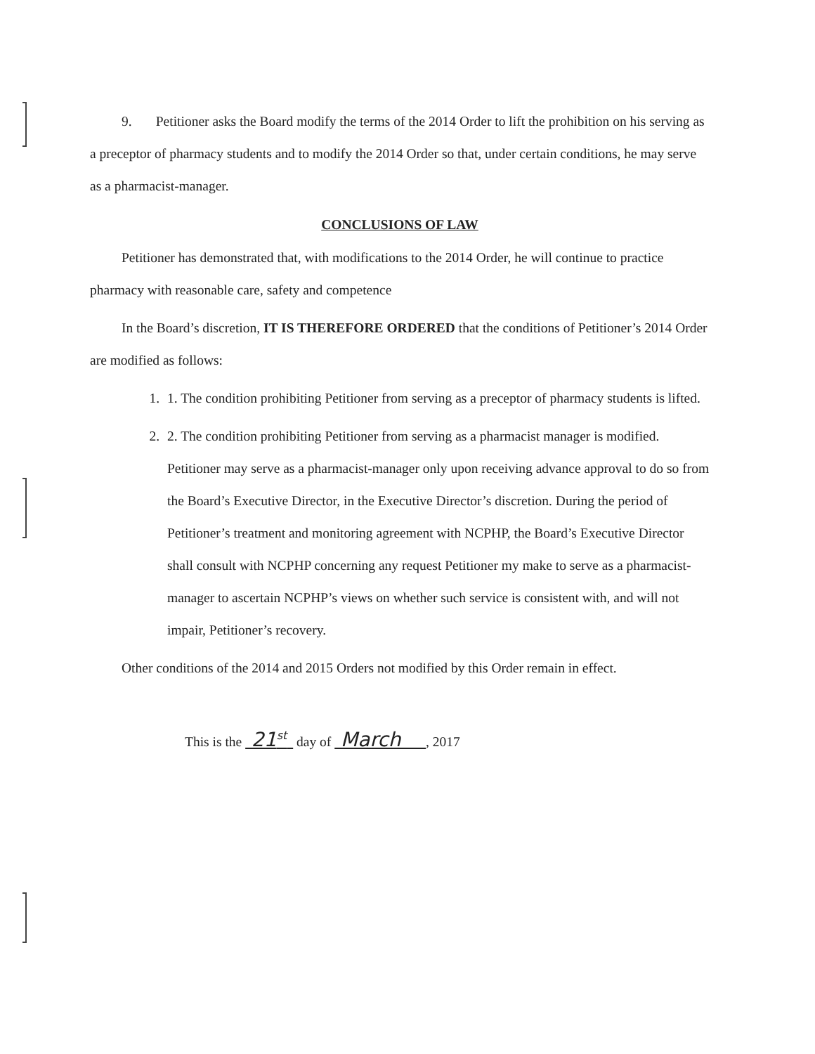9. Petitioner asks the Board modify the terms of the 2014 Order to lift the prohibition on his serving as a preceptor of pharmacy students and to modify the 2014 Order so that, under certain conditions, he may serve as a pharmacist-manager.
CONCLUSIONS OF LAW
Petitioner has demonstrated that, with modifications to the 2014 Order, he will continue to practice pharmacy with reasonable care, safety and competence
In the Board’s discretion, IT IS THEREFORE ORDERED that the conditions of Petitioner’s 2014 Order are modified as follows:
1. 1. The condition prohibiting Petitioner from serving as a preceptor of pharmacy students is lifted.
2. 2. The condition prohibiting Petitioner from serving as a pharmacist manager is modified. Petitioner may serve as a pharmacist-manager only upon receiving advance approval to do so from the Board’s Executive Director, in the Executive Director’s discretion. During the period of Petitioner’s treatment and monitoring agreement with NCPHP, the Board’s Executive Director shall consult with NCPHP concerning any request Petitioner my make to serve as a pharmacist-manager to ascertain NCPHP’s views on whether such service is consistent with, and will not impair, Petitioner’s recovery.
Other conditions of the 2014 and 2015 Orders not modified by this Order remain in effect.
This is the 21<sup>st</sup> day of March , 2017